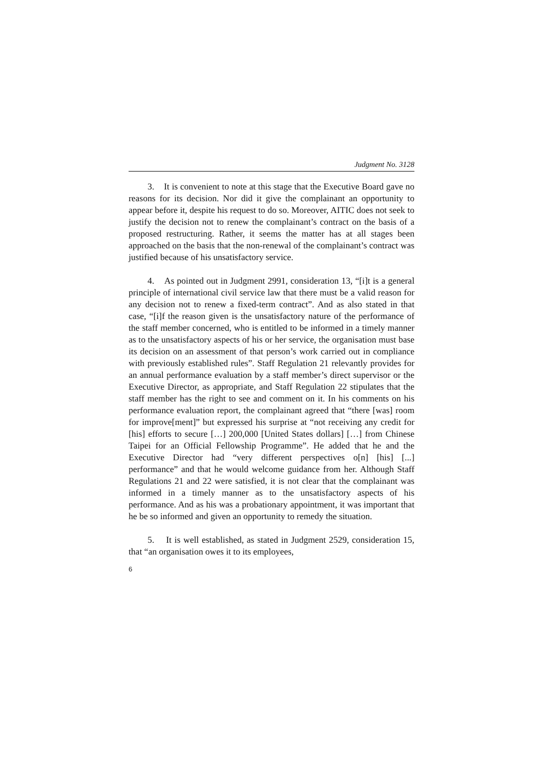Judgment No. 3128
3. It is convenient to note at this stage that the Executive Board gave no reasons for its decision. Nor did it give the complainant an opportunity to appear before it, despite his request to do so. Moreover, AITIC does not seek to justify the decision not to renew the complainant’s contract on the basis of a proposed restructuring. Rather, it seems the matter has at all stages been approached on the basis that the non-renewal of the complainant’s contract was justified because of his unsatisfactory service.
4. As pointed out in Judgment 2991, consideration 13, “[i]t is a general principle of international civil service law that there must be a valid reason for any decision not to renew a fixed-term contract”. And as also stated in that case, “[i]f the reason given is the unsatisfactory nature of the performance of the staff member concerned, who is entitled to be informed in a timely manner as to the unsatisfactory aspects of his or her service, the organisation must base its decision on an assessment of that person’s work carried out in compliance with previously established rules”. Staff Regulation 21 relevantly provides for an annual performance evaluation by a staff member’s direct supervisor or the Executive Director, as appropriate, and Staff Regulation 22 stipulates that the staff member has the right to see and comment on it. In his comments on his performance evaluation report, the complainant agreed that “there [was] room for improve[ment]” but expressed his surprise at “not receiving any credit for [his] efforts to secure […] 200,000 [United States dollars] […] from Chinese Taipei for an Official Fellowship Programme”. He added that he and the Executive Director had “very different perspectives o[n] [his] [...] performance” and that he would welcome guidance from her. Although Staff Regulations 21 and 22 were satisfied, it is not clear that the complainant was informed in a timely manner as to the unsatisfactory aspects of his performance. And as his was a probationary appointment, it was important that he be so informed and given an opportunity to remedy the situation.
5. It is well established, as stated in Judgment 2529, consideration 15, that “an organisation owes it to its employees,
6